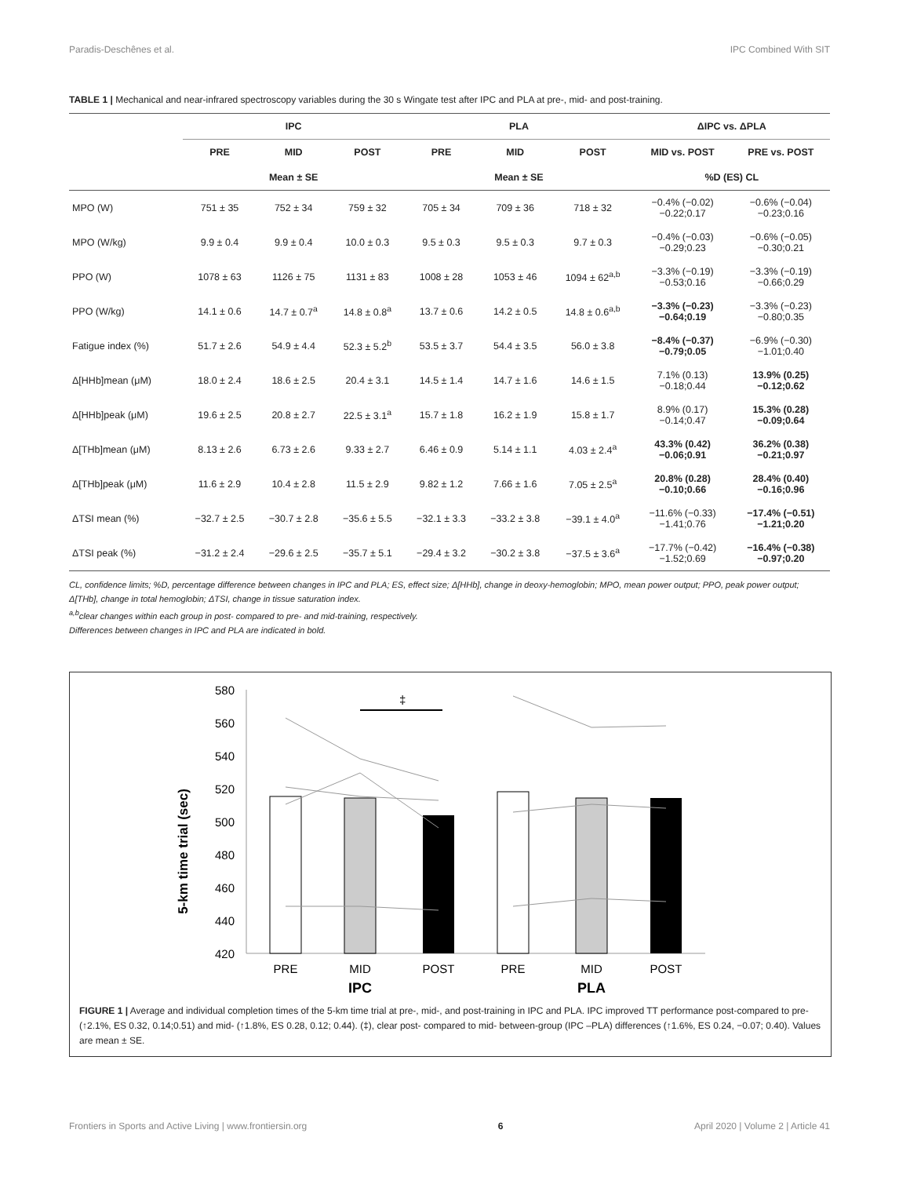Paradis-Deschênes et al. IPC Combined With SIT
TABLE 1 | Mechanical and near-infrared spectroscopy variables during the 30 s Wingate test after IPC and PLA at pre-, mid- and post-training.
| | IPC | | | PLA | | | ΔIPC vs. ΔPLA | |
| --- | --- | --- | --- | --- | --- | --- | --- | --- |
| | PRE | MID | POST | PRE | MID | POST | MID vs. POST | PRE vs. POST |
| | Mean ± SE | | | Mean ± SE | | | %D (ES) CL | |
| MPO (W) | 751 ± 35 | 752 ± 34 | 759 ± 32 | 705 ± 34 | 709 ± 36 | 718 ± 32 | −0.4% (−0.02) −0.22;0.17 | −0.6% (−0.04) −0.23;0.16 |
| MPO (W/kg) | 9.9 ± 0.4 | 9.9 ± 0.4 | 10.0 ± 0.3 | 9.5 ± 0.3 | 9.5 ± 0.3 | 9.7 ± 0.3 | −0.4% (−0.03) −0.29;0.23 | −0.6% (−0.05) −0.30;0.21 |
| PPO (W) | 1078 ± 63 | 1126 ± 75 | 1131 ± 83 | 1008 ± 28 | 1053 ± 46 | 1094 ± 62<sup>a,b</sup> | −3.3% (−0.19) −0.53;0.16 | −3.3% (−0.19) −0.66;0.29 |
| PPO (W/kg) | 14.1 ± 0.6 | 14.7 ± 0.7<sup>a</sup> | 14.8 ± 0.8<sup>a</sup> | 13.7 ± 0.6 | 14.2 ± 0.5 | 14.8 ± 0.6<sup>a,b</sup> | −3.3% (−0.23) −0.64;0.19 | −3.3% (−0.23) −0.80;0.35 |
| Fatigue index (%) | 51.7 ± 2.6 | 54.9 ± 4.4 | 52.3 ± 5.2<sup>b</sup> | 53.5 ± 3.7 | 54.4 ± 3.5 | 56.0 ± 3.8 | −8.4% (−0.37) −0.79;0.05 | −6.9% (−0.30) −1.01;0.40 |
| Δ[HHb]mean (μM) | 18.0 ± 2.4 | 18.6 ± 2.5 | 20.4 ± 3.1 | 14.5 ± 1.4 | 14.7 ± 1.6 | 14.6 ± 1.5 | 7.1% (0.13) −0.18;0.44 | 13.9% (0.25) −0.12;0.62 |
| Δ[HHb]peak (μM) | 19.6 ± 2.5 | 20.8 ± 2.7 | 22.5 ± 3.1<sup>a</sup> | 15.7 ± 1.8 | 16.2 ± 1.9 | 15.8 ± 1.7 | 8.9% (0.17) −0.14;0.47 | 15.3% (0.28) −0.09;0.64 |
| Δ[THb]mean (μM) | 8.13 ± 2.6 | 6.73 ± 2.6 | 9.33 ± 2.7 | 6.46 ± 0.9 | 5.14 ± 1.1 | 4.03 ± 2.4<sup>a</sup> | 43.3% (0.42) −0.06;0.91 | 36.2% (0.38) −0.21;0.97 |
| Δ[THb]peak (μM) | 11.6 ± 2.9 | 10.4 ± 2.8 | 11.5 ± 2.9 | 9.82 ± 1.2 | 7.66 ± 1.6 | 7.05 ± 2.5<sup>a</sup> | 20.8% (0.28) −0.10;0.66 | 28.4% (0.40) −0.16;0.96 |
| ΔTSI mean (%) | −32.7 ± 2.5 | −30.7 ± 2.8 | −35.6 ± 5.5 | −32.1 ± 3.3 | −33.2 ± 3.8 | −39.1 ± 4.0<sup>a</sup> | −11.6% (−0.33) −1.41;0.76 | −17.4% (−0.51) −1.21;0.20 |
| ΔTSI peak (%) | −31.2 ± 2.4 | −29.6 ± 2.5 | −35.7 ± 5.1 | −29.4 ± 3.2 | −30.2 ± 3.8 | −37.5 ± 3.6<sup>a</sup> | −17.7% (−0.42) −1.52;0.69 | −16.4% (−0.38) −0.97;0.20 |
CL, confidence limits; %D, percentage difference between changes in IPC and PLA; ES, effect size; Δ[HHb], change in deoxy-hemoglobin; MPO, mean power output; PPO, peak power output; Δ[THb], change in total hemoglobin; ΔTSI, change in tissue saturation index.
<sup>a,b</sup>clear changes within each group in post- compared to pre- and mid-training, respectively.
Differences between changes in IPC and PLA are indicated in bold.
5-km time trial (sec)
580
560
540
520
500
480
460
440
420
‡
PRE
MID
POST
PRE
MID
POST
IPC
PLA
FIGURE 1 | Average and individual completion times of the 5-km time trial at pre-, mid-, and post-training in IPC and PLA. IPC improved TT performance post-compared to pre- (↑2.1%, ES 0.32, 0.14;0.51) and mid- (↑1.8%, ES 0.28, 0.12; 0.44). (‡), clear post- compared to mid- between-group (IPC –PLA) differences (↑1.6%, ES 0.24, −0.07; 0.40). Values are mean ± SE.
Frontiers in Sports and Active Living | www.frontiersin.org 6 April 2020 | Volume 2 | Article 41